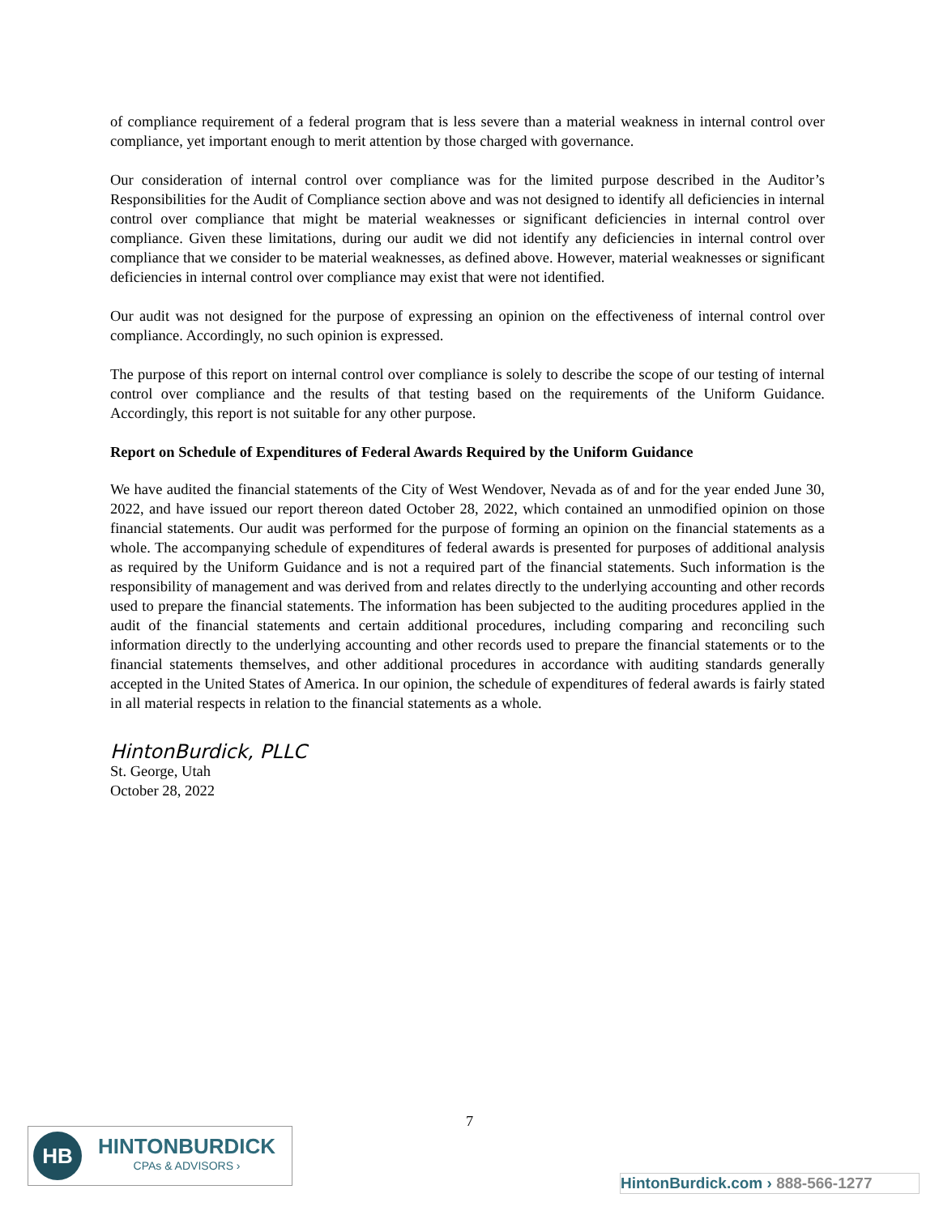of compliance requirement of a federal program that is less severe than a material weakness in internal control over compliance, yet important enough to merit attention by those charged with governance.
Our consideration of internal control over compliance was for the limited purpose described in the Auditor’s Responsibilities for the Audit of Compliance section above and was not designed to identify all deficiencies in internal control over compliance that might be material weaknesses or significant deficiencies in internal control over compliance. Given these limitations, during our audit we did not identify any deficiencies in internal control over compliance that we consider to be material weaknesses, as defined above. However, material weaknesses or significant deficiencies in internal control over compliance may exist that were not identified.
Our audit was not designed for the purpose of expressing an opinion on the effectiveness of internal control over compliance. Accordingly, no such opinion is expressed.
The purpose of this report on internal control over compliance is solely to describe the scope of our testing of internal control over compliance and the results of that testing based on the requirements of the Uniform Guidance. Accordingly, this report is not suitable for any other purpose.
Report on Schedule of Expenditures of Federal Awards Required by the Uniform Guidance
We have audited the financial statements of the City of West Wendover, Nevada as of and for the year ended June 30, 2022, and have issued our report thereon dated October 28, 2022, which contained an unmodified opinion on those financial statements. Our audit was performed for the purpose of forming an opinion on the financial statements as a whole. The accompanying schedule of expenditures of federal awards is presented for purposes of additional analysis as required by the Uniform Guidance and is not a required part of the financial statements. Such information is the responsibility of management and was derived from and relates directly to the underlying accounting and other records used to prepare the financial statements. The information has been subjected to the auditing procedures applied in the audit of the financial statements and certain additional procedures, including comparing and reconciling such information directly to the underlying accounting and other records used to prepare the financial statements or to the financial statements themselves, and other additional procedures in accordance with auditing standards generally accepted in the United States of America. In our opinion, the schedule of expenditures of federal awards is fairly stated in all material respects in relation to the financial statements as a whole.
HintonBurdick, PLLC
St. George, Utah
October 28, 2022
7
HB
HINTONBURDICK
CPAs & ADVISORS ›
HintonBurdick.com › 888-566-1277